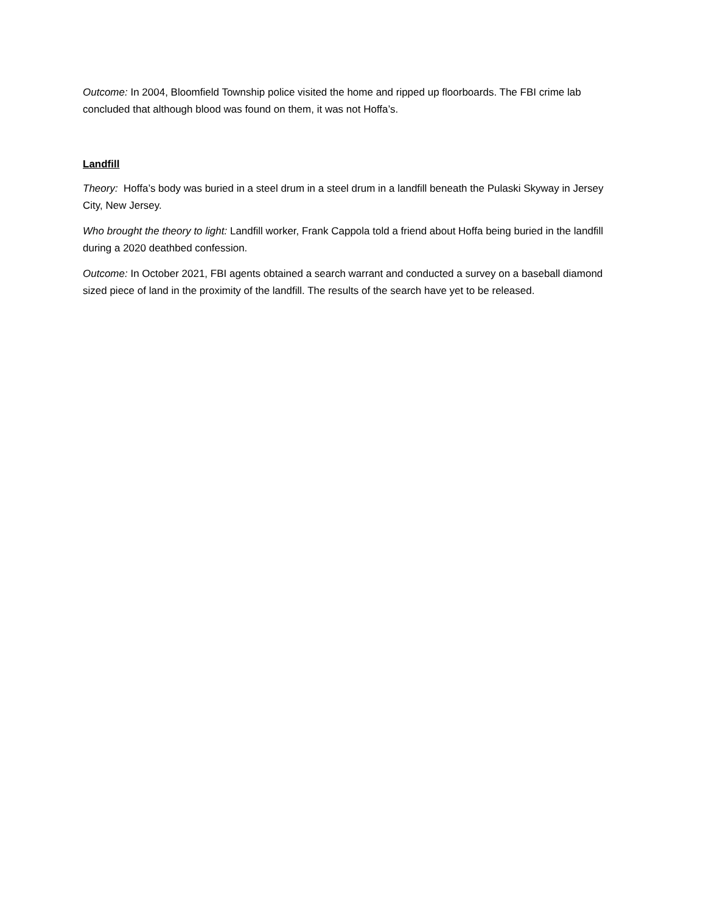Outcome: In 2004, Bloomfield Township police visited the home and ripped up floorboards. The FBI crime lab concluded that although blood was found on them, it was not Hoffa’s.
Landfill
Theory: Hoffa’s body was buried in a steel drum in a steel drum in a landfill beneath the Pulaski Skyway in Jersey City, New Jersey.
Who brought the theory to light: Landfill worker, Frank Cappola told a friend about Hoffa being buried in the landfill during a 2020 deathbed confession.
Outcome: In October 2021, FBI agents obtained a search warrant and conducted a survey on a baseball diamond sized piece of land in the proximity of the landfill. The results of the search have yet to be released.